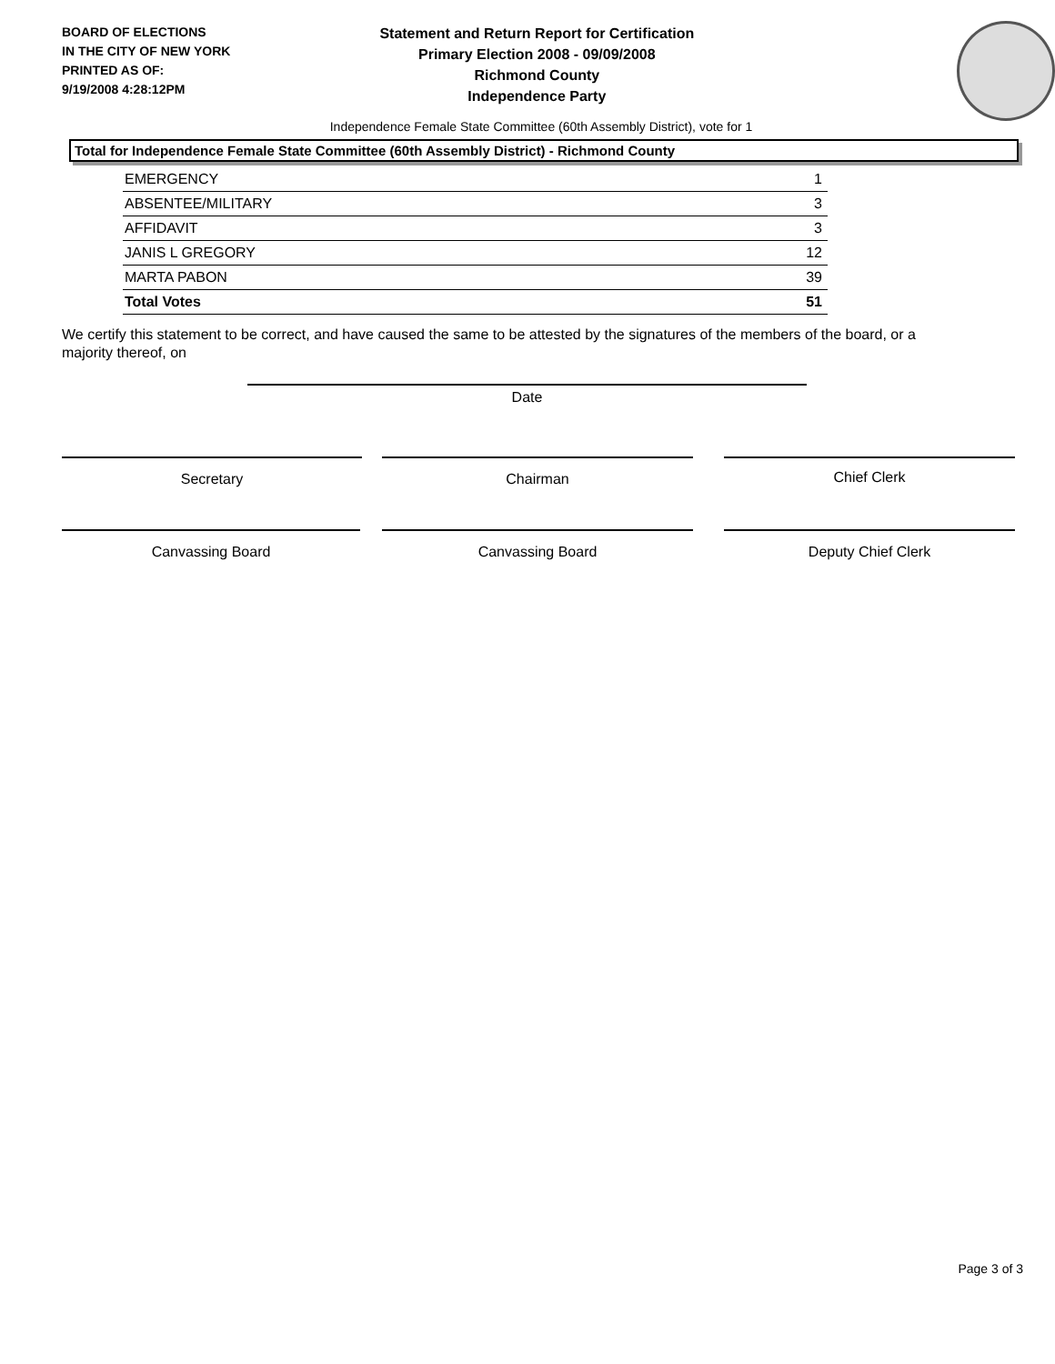BOARD OF ELECTIONS
IN THE CITY OF NEW YORK
PRINTED AS OF:
9/19/2008 4:28:12PM
Statement and Return Report for Certification
Primary Election 2008 - 09/09/2008
Richmond County
Independence Party
Independence Female State Committee (60th Assembly District), vote for 1
Total for Independence Female State Committee (60th Assembly District) - Richmond County
| EMERGENCY | 1 |
| ABSENTEE/MILITARY | 3 |
| AFFIDAVIT | 3 |
| JANIS L GREGORY | 12 |
| MARTA PABON | 39 |
| Total Votes | 51 |
We certify this statement to be correct, and have caused the same to be attested by the signatures of the members of the board, or a majority thereof, on
Date
Secretary Chairman Chief Clerk
Canvassing Board Canvassing Board Deputy Chief Clerk
Page 3 of 3